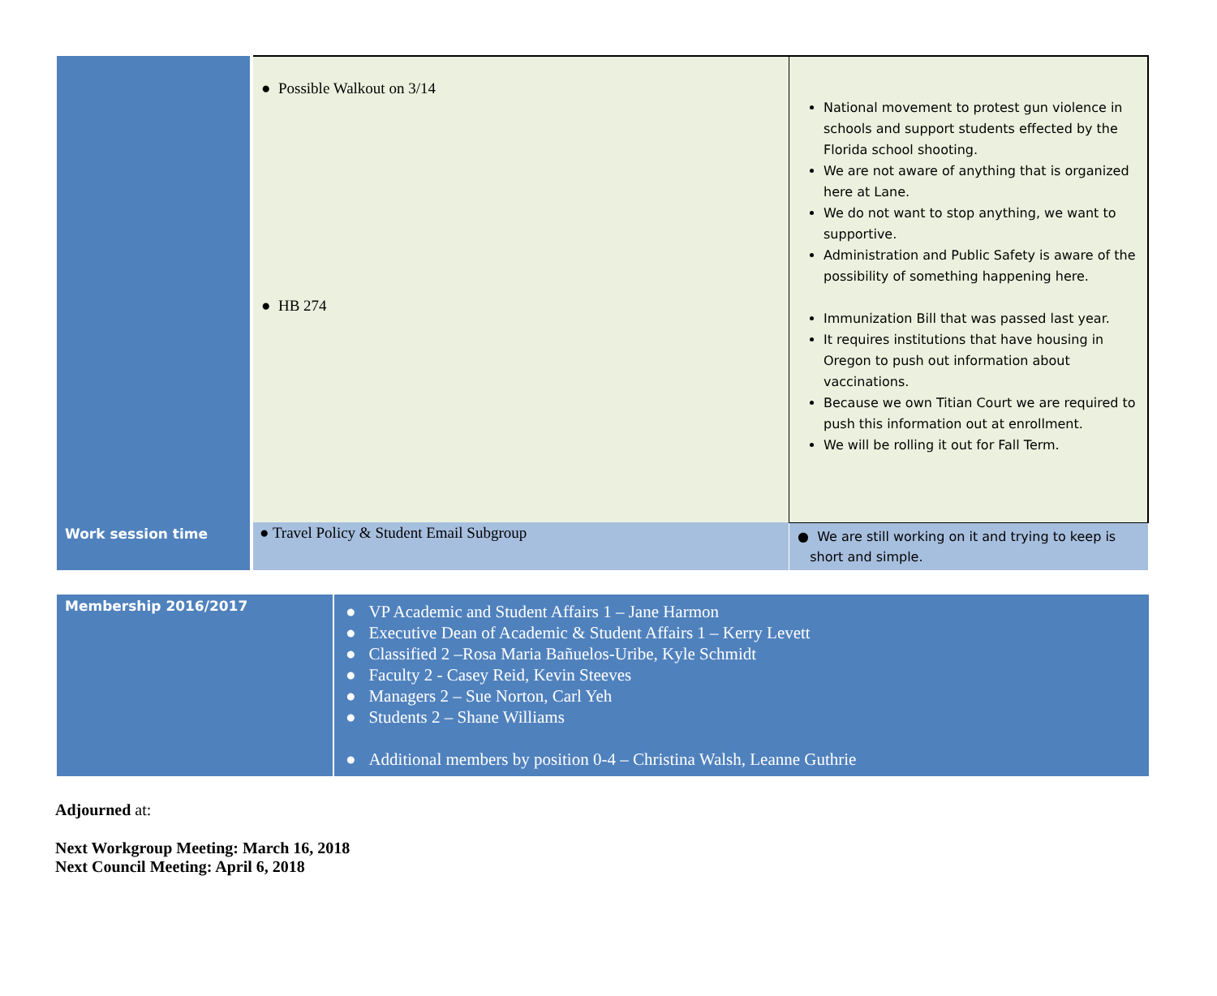| | ● Possible Walkout on 3/14 ● HB 274 | National movement to protest gun violence in schools and support students effected by the Florida school shooting. We are not aware of anything that is organized here at Lane. We do not want to stop anything, we want to supportive. Administration and Public Safety is aware of the possibility of something happening here. Immunization Bill that was passed last year. It requires institutions that have housing in Oregon to push out information about vaccinations. Because we own Titian Court we are required to push this information out at enrollment. We will be rolling it out for Fall Term. |
| Work session time | ● Travel Policy & Student Email Subgroup | ● We are still working on it and trying to keep is short and simple. |
| Membership 2016/2017 | ● VP Academic and Student Affairs 1 – Jane Harmon ● Executive Dean of Academic & Student Affairs 1 – Kerry Levett ● Classified 2 –Rosa Maria Bañuelos-Uribe, Kyle Schmidt ● Faculty 2 - Casey Reid, Kevin Steeves ● Managers 2 – Sue Norton, Carl Yeh ● Students 2 – Shane Williams ● Additional members by position 0-4 – Christina Walsh, Leanne Guthrie |
Adjourned at:
Next Workgroup Meeting: March 16, 2018
Next Council Meeting: April 6, 2018